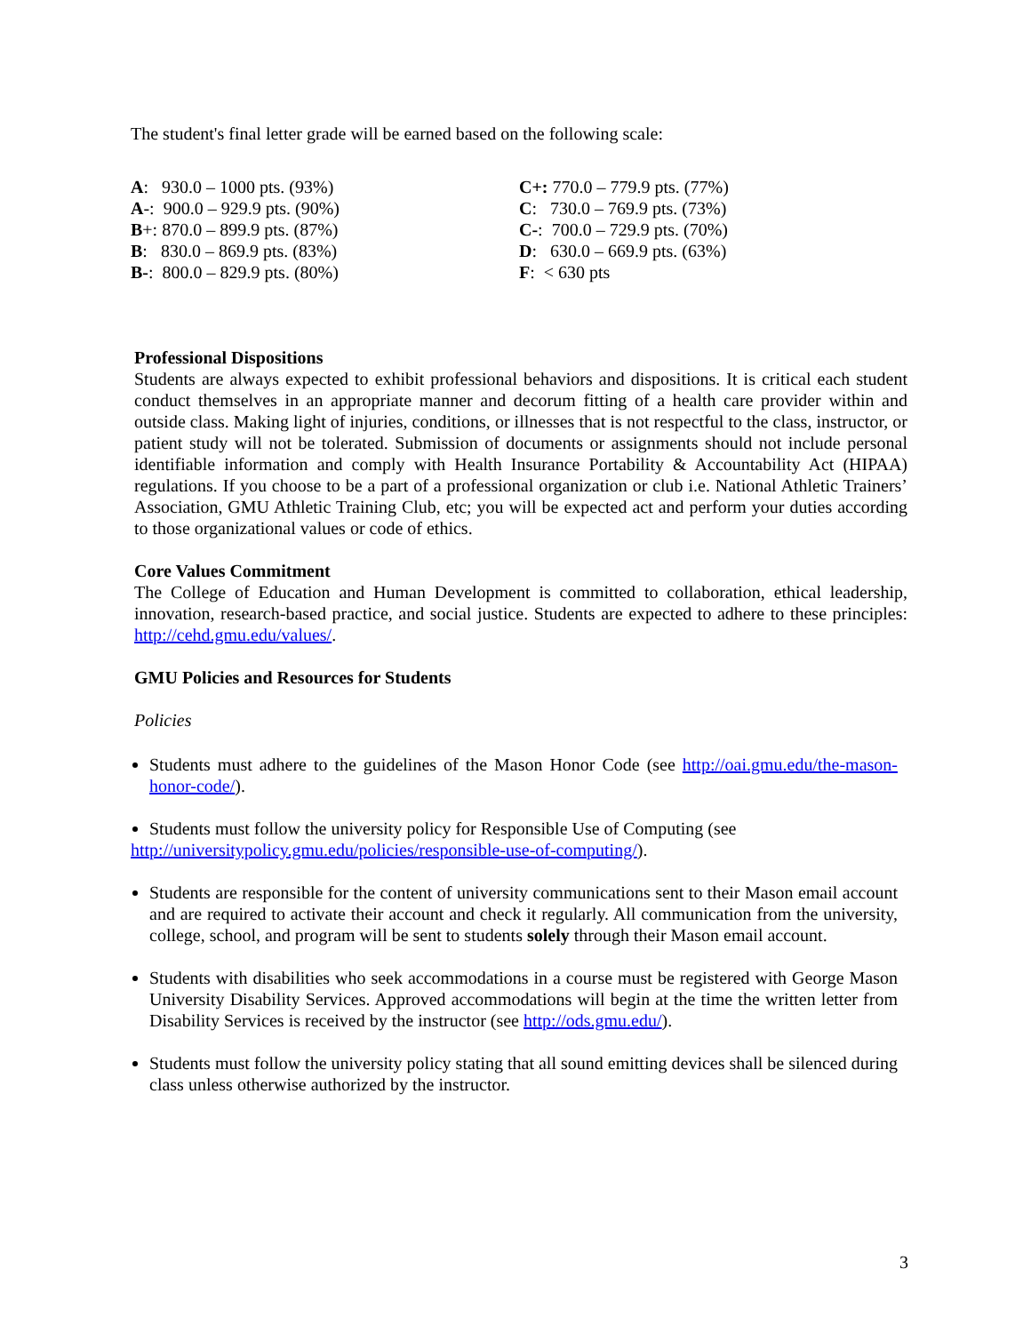The student's final letter grade will be earned based on the following scale:
| A : 930.0 – 1000 pts. (93%) | C+: 770.0 – 779.9 pts. (77%) |
| A -: 900.0 – 929.9 pts. (90%) | C : 730.0 – 769.9 pts. (73%) |
| B +: 870.0 – 899.9 pts. (87%) | C- : 700.0 – 729.9 pts. (70%) |
| B : 830.0 – 869.9 pts. (83%) | D : 630.0 – 669.9 pts. (63%) |
| B- : 800.0 – 829.9 pts. (80%) | F : < 630 pts |
Professional Dispositions
Students are always expected to exhibit professional behaviors and dispositions. It is critical each student conduct themselves in an appropriate manner and decorum fitting of a health care provider within and outside class. Making light of injuries, conditions, or illnesses that is not respectful to the class, instructor, or patient study will not be tolerated. Submission of documents or assignments should not include personal identifiable information and comply with Health Insurance Portability & Accountability Act (HIPAA) regulations. If you choose to be a part of a professional organization or club i.e. National Athletic Trainers’ Association, GMU Athletic Training Club, etc; you will be expected act and perform your duties according to those organizational values or code of ethics.
Core Values Commitment
The College of Education and Human Development is committed to collaboration, ethical leadership, innovation, research-based practice, and social justice. Students are expected to adhere to these principles: http://cehd.gmu.edu/values/.
GMU Policies and Resources for Students
Policies
Students must adhere to the guidelines of the Mason Honor Code (see http://oai.gmu.edu/the-mason-honor-code/).
Students must follow the university policy for Responsible Use of Computing (see
http://universitypolicy.gmu.edu/policies/responsible-use-of-computing/).
Students are responsible for the content of university communications sent to their Mason email account and are required to activate their account and check it regularly. All communication from the university, college, school, and program will be sent to students solely through their Mason email account.
Students with disabilities who seek accommodations in a course must be registered with George Mason University Disability Services. Approved accommodations will begin at the time the written letter from Disability Services is received by the instructor (see http://ods.gmu.edu/).
Students must follow the university policy stating that all sound emitting devices shall be silenced during class unless otherwise authorized by the instructor.
3